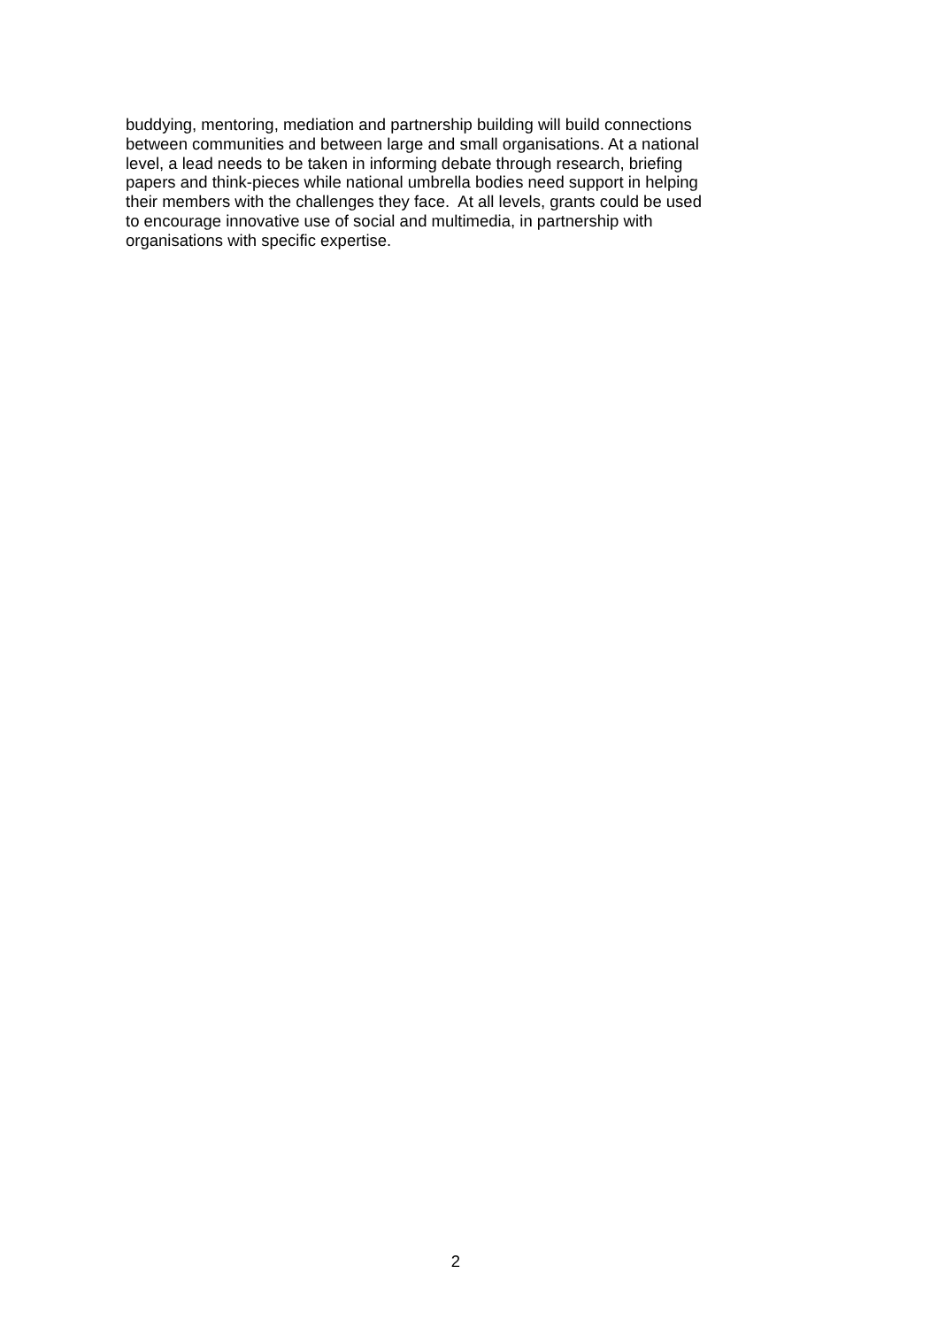buddying, mentoring, mediation and partnership building will build connections
between communities and between large and small organisations. At a national
level, a lead needs to be taken in informing debate through research, briefing
papers and think-pieces while national umbrella bodies need support in helping
their members with the challenges they face. At all levels, grants could be used
to encourage innovative use of social and multimedia, in partnership with
organisations with specific expertise.
2